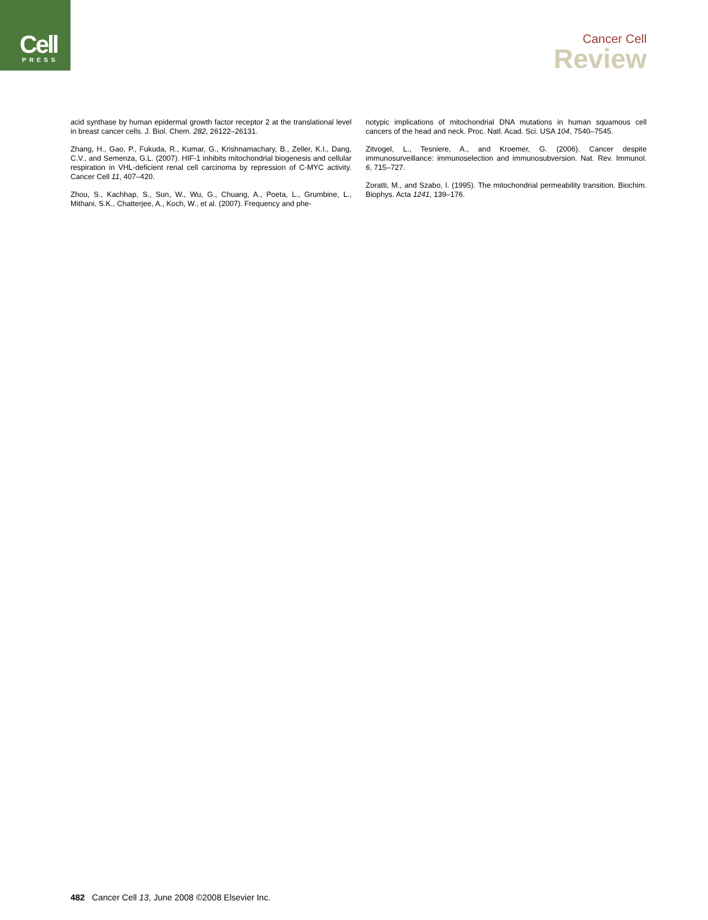Cell
PRESS
Cancer Cell
Review
acid synthase by human epidermal growth factor receptor 2 at the translational level in breast cancer cells. J. Biol. Chem. 282, 26122–26131.
Zhang, H., Gao, P., Fukuda, R., Kumar, G., Krishnamachary, B., Zeller, K.I., Dang, C.V., and Semenza, G.L. (2007). HIF-1 inhibits mitochondrial biogenesis and cellular respiration in VHL-deficient renal cell carcinoma by repression of C-MYC activity. Cancer Cell 11, 407–420.
Zhou, S., Kachhap, S., Sun, W., Wu, G., Chuang, A., Poeta, L., Grumbine, L., Mithani, S.K., Chatterjee, A., Koch, W., et al. (2007). Frequency and phe-
notypic implications of mitochondrial DNA mutations in human squamous cell cancers of the head and neck. Proc. Natl. Acad. Sci. USA 104, 7540–7545.
Zitvogel, L., Tesniere, A., and Kroemer, G. (2006). Cancer despite immunosurveillance: immunoselection and immunosubversion. Nat. Rev. Immunol. 6, 715–727.
Zoratti, M., and Szabo, I. (1995). The mitochondrial permeability transition. Biochim. Biophys. Acta 1241, 139–176.
482 Cancer Cell 13, June 2008 ©2008 Elsevier Inc.